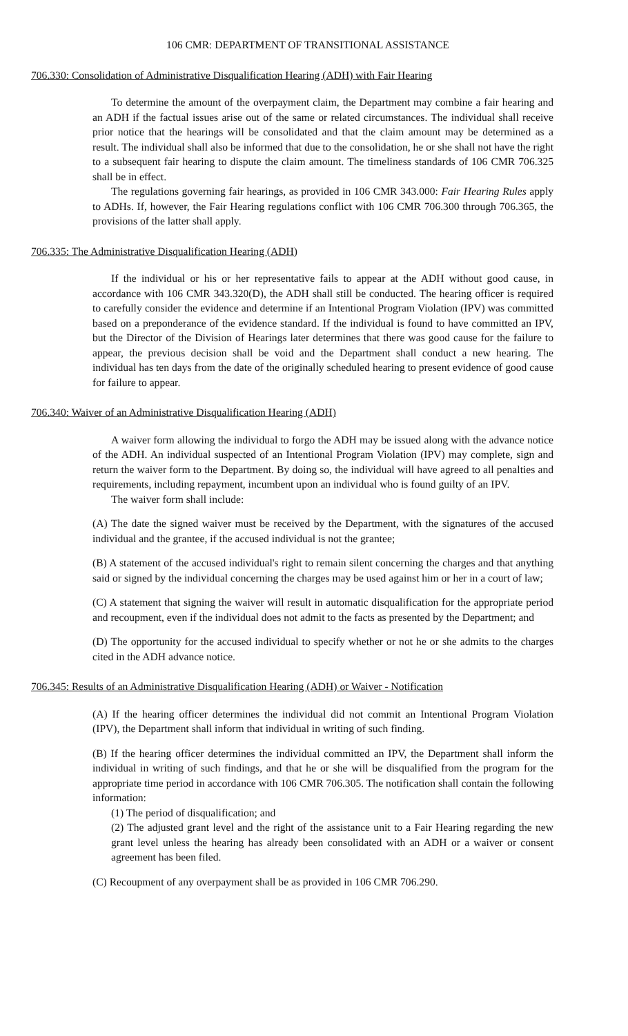106 CMR: DEPARTMENT OF TRANSITIONAL ASSISTANCE
706.330: Consolidation of Administrative Disqualification Hearing (ADH) with Fair Hearing
To determine the amount of the overpayment claim, the Department may combine a fair hearing and an ADH if the factual issues arise out of the same or related circumstances. The individual shall receive prior notice that the hearings will be consolidated and that the claim amount may be determined as a result. The individual shall also be informed that due to the consolidation, he or she shall not have the right to a subsequent fair hearing to dispute the claim amount. The timeliness standards of 106 CMR 706.325 shall be in effect.
The regulations governing fair hearings, as provided in 106 CMR 343.000: Fair Hearing Rules apply to ADHs. If, however, the Fair Hearing regulations conflict with 106 CMR 706.300 through 706.365, the provisions of the latter shall apply.
706.335: The Administrative Disqualification Hearing (ADH)
If the individual or his or her representative fails to appear at the ADH without good cause, in accordance with 106 CMR 343.320(D), the ADH shall still be conducted. The hearing officer is required to carefully consider the evidence and determine if an Intentional Program Violation (IPV) was committed based on a preponderance of the evidence standard. If the individual is found to have committed an IPV, but the Director of the Division of Hearings later determines that there was good cause for the failure to appear, the previous decision shall be void and the Department shall conduct a new hearing. The individual has ten days from the date of the originally scheduled hearing to present evidence of good cause for failure to appear.
706.340: Waiver of an Administrative Disqualification Hearing (ADH)
A waiver form allowing the individual to forgo the ADH may be issued along with the advance notice of the ADH. An individual suspected of an Intentional Program Violation (IPV) may complete, sign and return the waiver form to the Department. By doing so, the individual will have agreed to all penalties and requirements, including repayment, incumbent upon an individual who is found guilty of an IPV.
The waiver form shall include:
(A) The date the signed waiver must be received by the Department, with the signatures of the accused individual and the grantee, if the accused individual is not the grantee;
(B) A statement of the accused individual's right to remain silent concerning the charges and that anything said or signed by the individual concerning the charges may be used against him or her in a court of law;
(C) A statement that signing the waiver will result in automatic disqualification for the appropriate period and recoupment, even if the individual does not admit to the facts as presented by the Department; and
(D) The opportunity for the accused individual to specify whether or not he or she admits to the charges cited in the ADH advance notice.
706.345: Results of an Administrative Disqualification Hearing (ADH) or Waiver - Notification
(A) If the hearing officer determines the individual did not commit an Intentional Program Violation (IPV), the Department shall inform that individual in writing of such finding.
(B) If the hearing officer determines the individual committed an IPV, the Department shall inform the individual in writing of such findings, and that he or she will be disqualified from the program for the appropriate time period in accordance with 106 CMR 706.305. The notification shall contain the following information:
(1) The period of disqualification; and
(2) The adjusted grant level and the right of the assistance unit to a Fair Hearing regarding the new grant level unless the hearing has already been consolidated with an ADH or a waiver or consent agreement has been filed.
(C) Recoupment of any overpayment shall be as provided in 106 CMR 706.290.